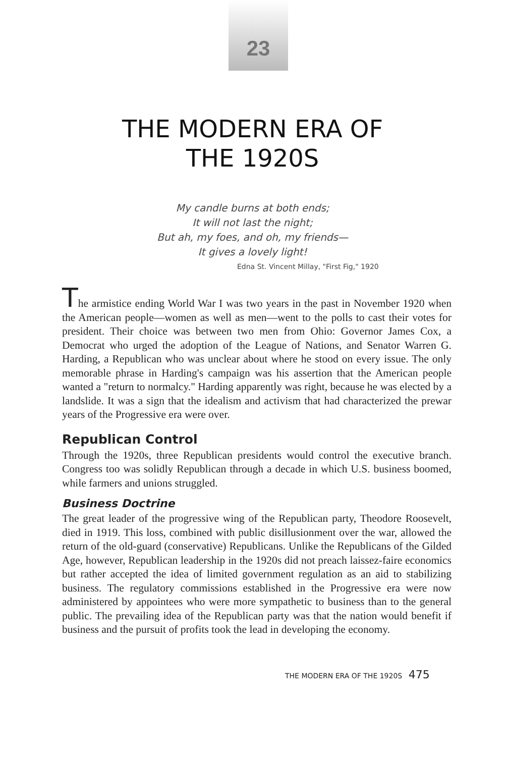23
THE MODERN ERA OF
THE 1920S
My candle burns at both ends;
It will not last the night;
But ah, my foes, and oh, my friends—
It gives a lovely light!
Edna St. Vincent Millay, "First Fig," 1920
The armistice ending World War I was two years in the past in November 1920 when the American people—women as well as men—went to the polls to cast their votes for president. Their choice was between two men from Ohio: Governor James Cox, a Democrat who urged the adoption of the League of Nations, and Senator Warren G. Harding, a Republican who was unclear about where he stood on every issue. The only memorable phrase in Harding's campaign was his assertion that the American people wanted a "return to normalcy." Harding apparently was right, because he was elected by a landslide. It was a sign that the idealism and activism that had characterized the prewar years of the Progressive era were over.
Republican Control
Through the 1920s, three Republican presidents would control the executive branch. Congress too was solidly Republican through a decade in which U.S. business boomed, while farmers and unions struggled.
Business Doctrine
The great leader of the progressive wing of the Republican party, Theodore Roosevelt, died in 1919. This loss, combined with public disillusionment over the war, allowed the return of the old-guard (conservative) Republicans. Unlike the Republicans of the Gilded Age, however, Republican leadership in the 1920s did not preach laissez-faire economics but rather accepted the idea of limited government regulation as an aid to stabilizing business. The regulatory commissions established in the Progressive era were now administered by appointees who were more sympathetic to business than to the general public. The prevailing idea of the Republican party was that the nation would benefit if business and the pursuit of profits took the lead in developing the economy.
THE MODERN ERA OF THE 1920S 475